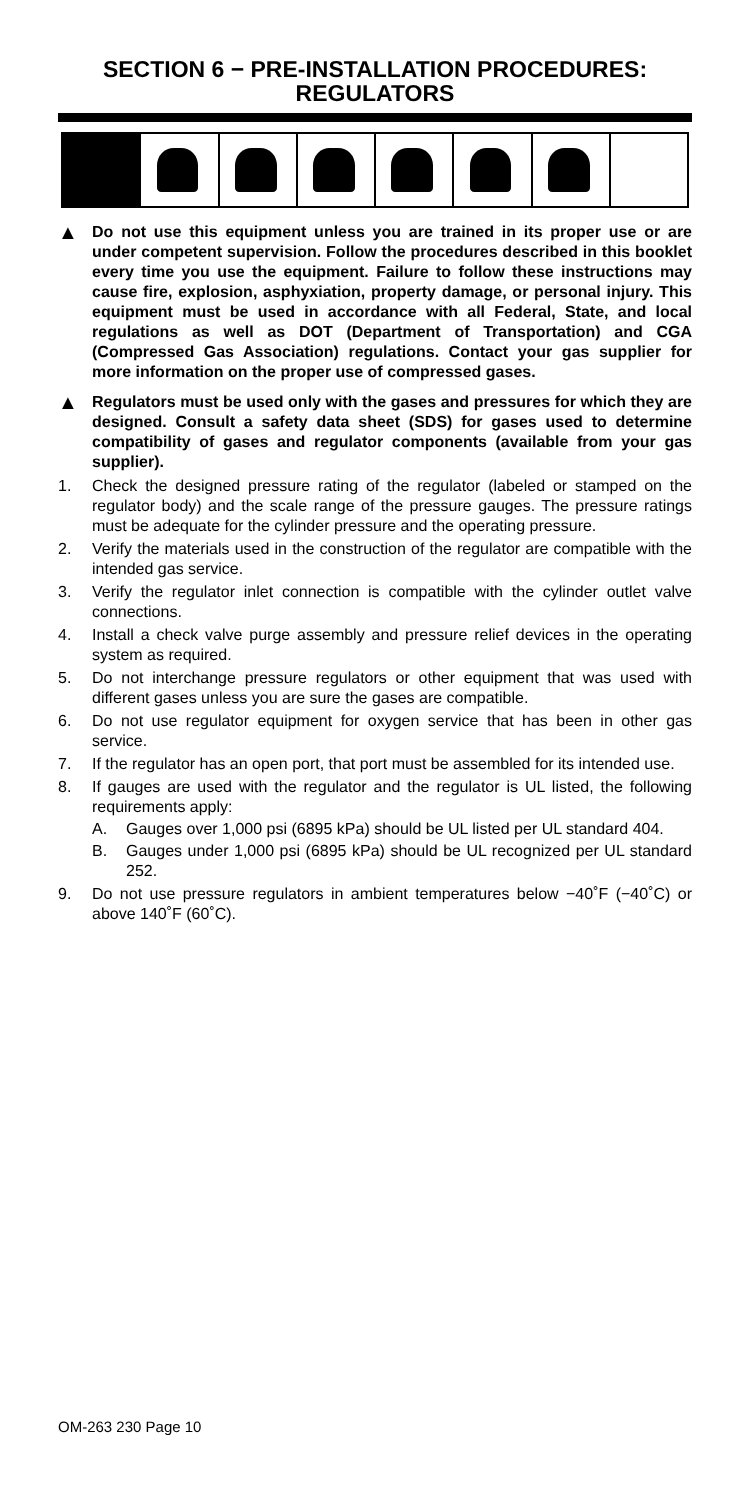SECTION 6 − PRE-INSTALLATION PROCEDURES: REGULATORS
▲
Do not use this equipment unless you are trained in its proper use or are under competent supervision. Follow the procedures described in this booklet every time you use the equipment. Failure to follow these instructions may cause fire, explosion, asphyxiation, property damage, or personal injury. This equipment must be used in accordance with all Federal, State, and local regulations as well as DOT (Department of Transportation) and CGA (Compressed Gas Association) regulations. Contact your gas supplier for more information on the proper use of compressed gases.
▲
Regulators must be used only with the gases and pressures for which they are designed. Consult a safety data sheet (SDS) for gases used to determine compatibility of gases and regulator components (available from your gas supplier).
1. Check the designed pressure rating of the regulator (labeled or stamped on the regulator body) and the scale range of the pressure gauges. The pressure ratings must be adequate for the cylinder pressure and the operating pressure.
2. Verify the materials used in the construction of the regulator are compatible with the intended gas service.
3. Verify the regulator inlet connection is compatible with the cylinder outlet valve connections.
4. Install a check valve purge assembly and pressure relief devices in the operating system as required.
5. Do not interchange pressure regulators or other equipment that was used with different gases unless you are sure the gases are compatible.
6. Do not use regulator equipment for oxygen service that has been in other gas service.
7. If the regulator has an open port, that port must be assembled for its intended use.
8. If gauges are used with the regulator and the regulator is UL listed, the following requirements apply:
A. Gauges over 1,000 psi (6895 kPa) should be UL listed per UL standard 404.
B. Gauges under 1,000 psi (6895 kPa) should be UL recognized per UL standard 252.
9. Do not use pressure regulators in ambient temperatures below −40˚F (−40˚C) or above 140˚F (60˚C).
OM-263 230 Page 10